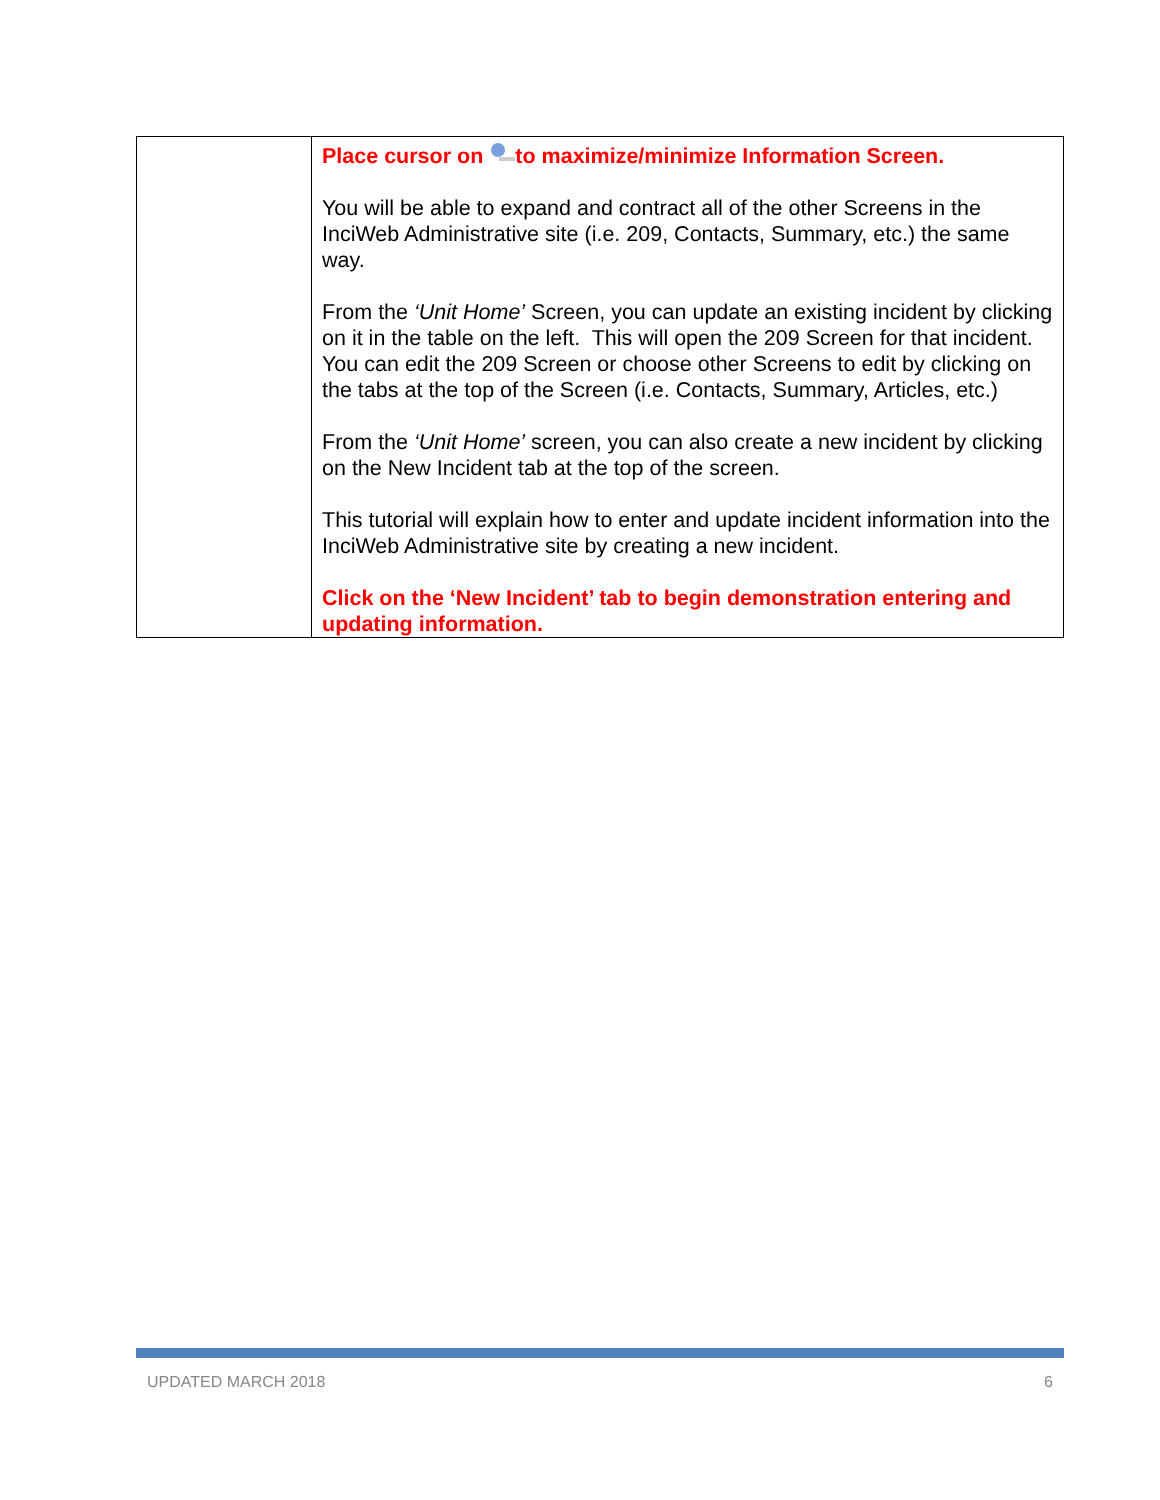| | Place cursor on to maximize/minimize Information Screen. You will be able to expand and contract all of the other Screens in the InciWeb Administrative site (i.e. 209, Contacts, Summary, etc.) the same way. From the ‘Unit Home’ Screen, you can update an existing incident by clicking on it in the table on the left. This will open the 209 Screen for that incident. You can edit the 209 Screen or choose other Screens to edit by clicking on the tabs at the top of the Screen (i.e. Contacts, Summary, Articles, etc.) From the ‘Unit Home’ screen, you can also create a new incident by clicking on the New Incident tab at the top of the screen. This tutorial will explain how to enter and update incident information into the InciWeb Administrative site by creating a new incident. Click on the ‘New Incident’ tab to begin demonstration entering and updating information. |
UPDATED MARCH 2018 6